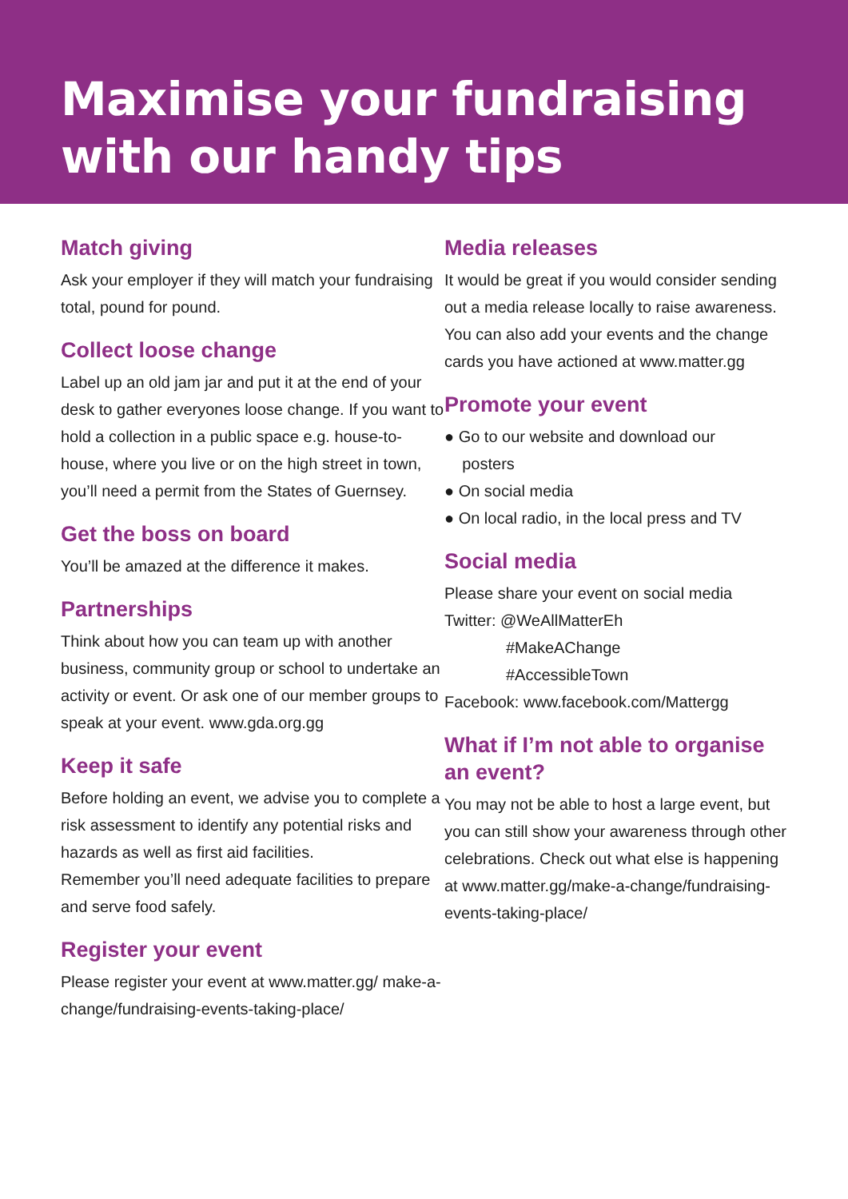Maximise your fundraising with our handy tips
Match giving
Ask your employer if they will match your fundraising total, pound for pound.
Collect loose change
Label up an old jam jar and put it at the end of your desk to gather everyones loose change. If you want to hold a collection in a public space e.g. house-to-house, where you live or on the high street in town, you’ll need a permit from the States of Guernsey.
Get the boss on board
You’ll be amazed at the difference it makes.
Partnerships
Think about how you can team up with another business, community group or school to undertake an activity or event. Or ask one of our member groups to speak at your event. www.gda.org.gg
Keep it safe
Before holding an event, we advise you to complete a risk assessment to identify any potential risks and hazards as well as first aid facilities.
Remember you’ll need adequate facilities to prepare and serve food safely.
Register your event
Please register your event at www.matter.gg/ make-a-change/fundraising-events-taking-place/
Media releases
It would be great if you would consider sending out a media release locally to raise awareness. You can also add your events and the change cards you have actioned at www.matter.gg
Promote your event
● Go to our website and download our
posters
● On social media
● On local radio, in the local press and TV
Social media
Please share your event on social media
Twitter: @WeAllMatterEh
#MakeAChange
#AccessibleTown
Facebook: www.facebook.com/Mattergg
What if I’m not able to organise an event?
You may not be able to host a large event, but you can still show your awareness through other celebrations. Check out what else is happening at www.matter.gg/make-a-change/fundraising-events-taking-place/